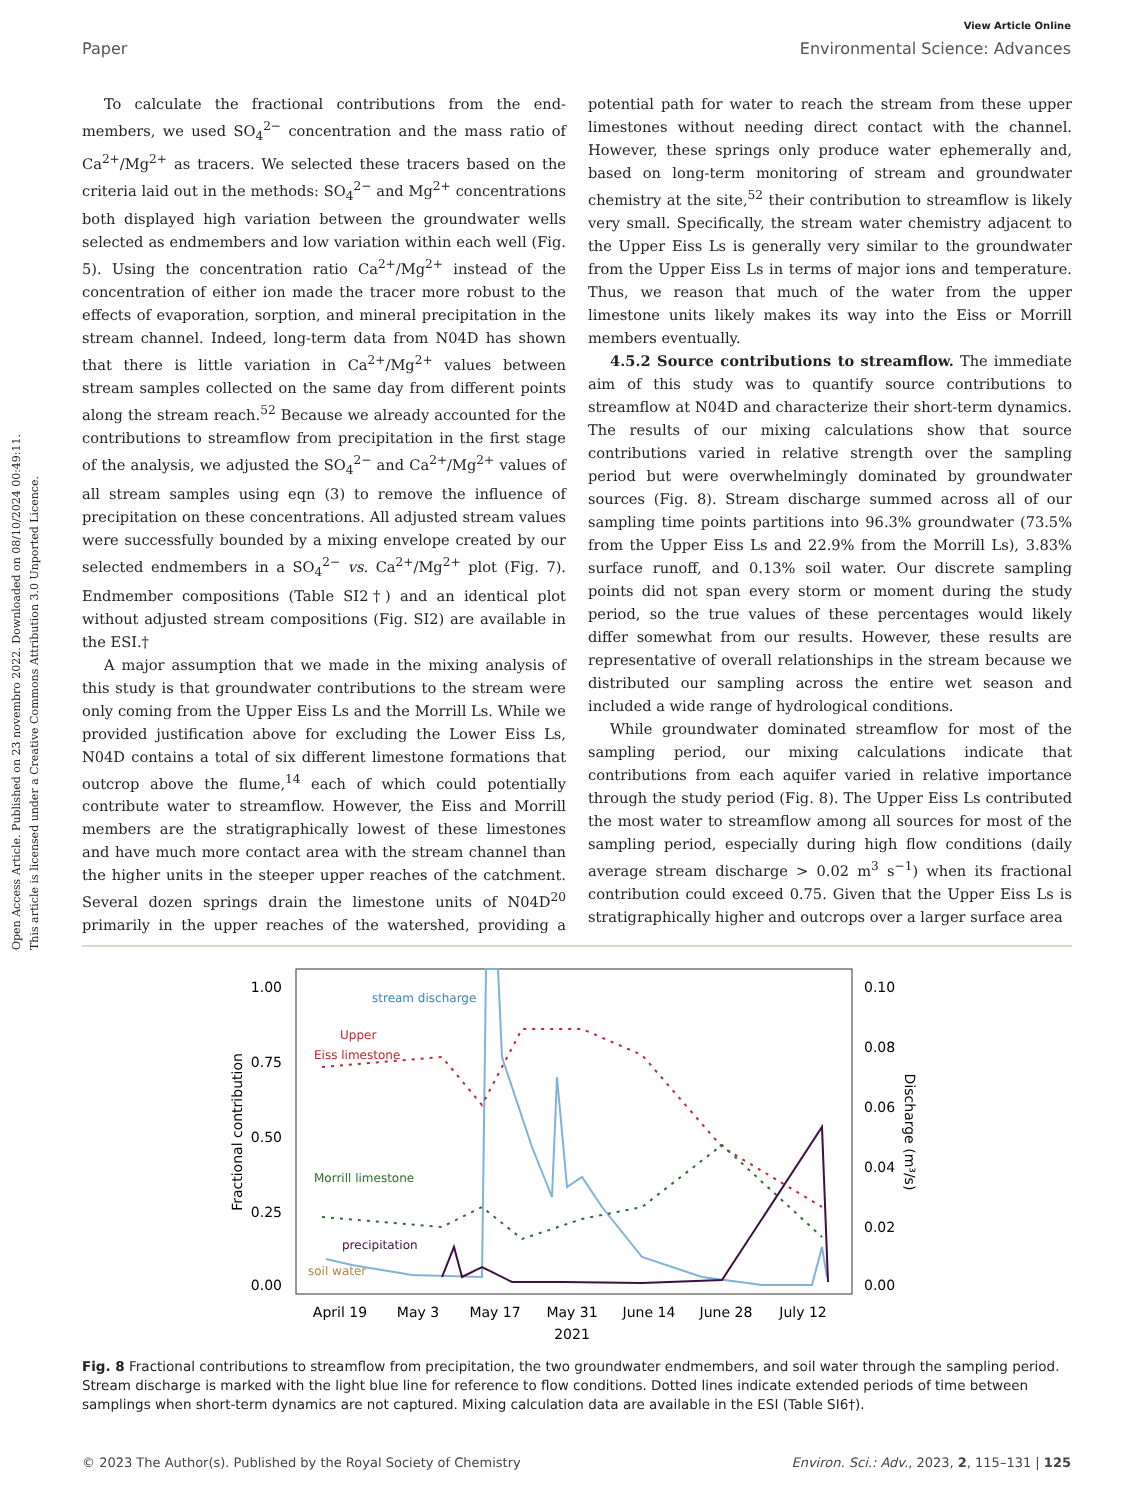Open Access Article. Published on 23 novembro 2022. Downloaded on 08/10/2024 00:49:11.
This article is licensed under a Creative Commons Attribution 3.0 Unported Licence.
View Article Online
Paper Environmental Science: Advances
To calculate the fractional contributions from the end-members, we used SO<sub>4</sub><sup>2−</sup> concentration and the mass ratio of Ca<sup>2+</sup>/Mg<sup>2+</sup> as tracers. We selected these tracers based on the criteria laid out in the methods: SO<sub>4</sub><sup>2−</sup> and Mg<sup>2+</sup> concentrations both displayed high variation between the groundwater wells selected as endmembers and low variation within each well (Fig. 5). Using the concentration ratio Ca<sup>2+</sup>/Mg<sup>2+</sup> instead of the concentration of either ion made the tracer more robust to the effects of evaporation, sorption, and mineral precipitation in the stream channel. Indeed, long-term data from N04D has shown that there is little variation in Ca<sup>2+</sup>/Mg<sup>2+</sup> values between stream samples collected on the same day from different points along the stream reach.<sup>52</sup> Because we already accounted for the contributions to streamflow from precipitation in the first stage of the analysis, we adjusted the SO<sub>4</sub><sup>2−</sup> and Ca<sup>2+</sup>/Mg<sup>2+</sup> values of all stream samples using eqn (3) to remove the influence of precipitation on these concentrations. All adjusted stream values were successfully bounded by a mixing envelope created by our selected endmembers in a SO<sub>4</sub><sup>2−</sup> vs. Ca<sup>2+</sup>/Mg<sup>2+</sup> plot (Fig. 7). Endmember compositions (Table SI2†) and an identical plot without adjusted stream compositions (Fig. SI2) are available in the ESI.†
A major assumption that we made in the mixing analysis of this study is that groundwater contributions to the stream were only coming from the Upper Eiss Ls and the Morrill Ls. While we provided justification above for excluding the Lower Eiss Ls, N04D contains a total of six different limestone formations that outcrop above the flume,<sup>14</sup> each of which could potentially contribute water to streamflow. However, the Eiss and Morrill members are the stratigraphically lowest of these limestones and have much more contact area with the stream channel than the higher units in the steeper upper reaches of the catchment. Several dozen springs drain the limestone units of N04D<sup>20</sup> primarily in the upper reaches of the watershed, providing a potential path for water to reach the stream from these upper limestones without needing direct contact with the channel. However, these springs only produce water ephemerally and, based on long-term monitoring of stream and groundwater chemistry at the site,<sup>52</sup> their contribution to streamflow is likely very small. Specifically, the stream water chemistry adjacent to the Upper Eiss Ls is generally very similar to the groundwater from the Upper Eiss Ls in terms of major ions and temperature. Thus, we reason that much of the water from the upper limestone units likely makes its way into the Eiss or Morrill members eventually.
4.5.2 Source contributions to streamflow. The immediate aim of this study was to quantify source contributions to streamflow at N04D and characterize their short-term dynamics. The results of our mixing calculations show that source contributions varied in relative strength over the sampling period but were overwhelmingly dominated by groundwater sources (Fig. 8). Stream discharge summed across all of our sampling time points partitions into 96.3% groundwater (73.5% from the Upper Eiss Ls and 22.9% from the Morrill Ls), 3.83% surface runoff, and 0.13% soil water. Our discrete sampling points did not span every storm or moment during the study period, so the true values of these percentages would likely differ somewhat from our results. However, these results are representative of overall relationships in the stream because we distributed our sampling across the entire wet season and included a wide range of hydrological conditions.
While groundwater dominated streamflow for most of the sampling period, our mixing calculations indicate that contributions from each aquifer varied in relative importance through the study period (Fig. 8). The Upper Eiss Ls contributed the most water to streamflow among all sources for most of the sampling period, especially during high flow conditions (daily average stream discharge > 0.02 m<sup>3</sup> s<sup>−1</sup>) when its fractional contribution could exceed 0.75. Given that the Upper Eiss Ls is stratigraphically higher and outcrops over a larger surface area
1.00
0.75
0.50
0.25
0.00
0.10
0.08
0.06
0.04
0.02
0.00
Fractional contribution
Discharge (m³/s)
April 19
May 3
May 17
May 31
June 14
June 28
July 12
2021
stream discharge
Upper
Eiss limestone
Morrill limestone
precipitation
soil water
Fig. 8 Fractional contributions to streamflow from precipitation, the two groundwater endmembers, and soil water through the sampling period. Stream discharge is marked with the light blue line for reference to flow conditions. Dotted lines indicate extended periods of time between samplings when short-term dynamics are not captured. Mixing calculation data are available in the ESI (Table SI6†).
© 2023 The Author(s). Published by the Royal Society of Chemistry Environ. Sci.: Adv., 2023, 2, 115–131 | 125